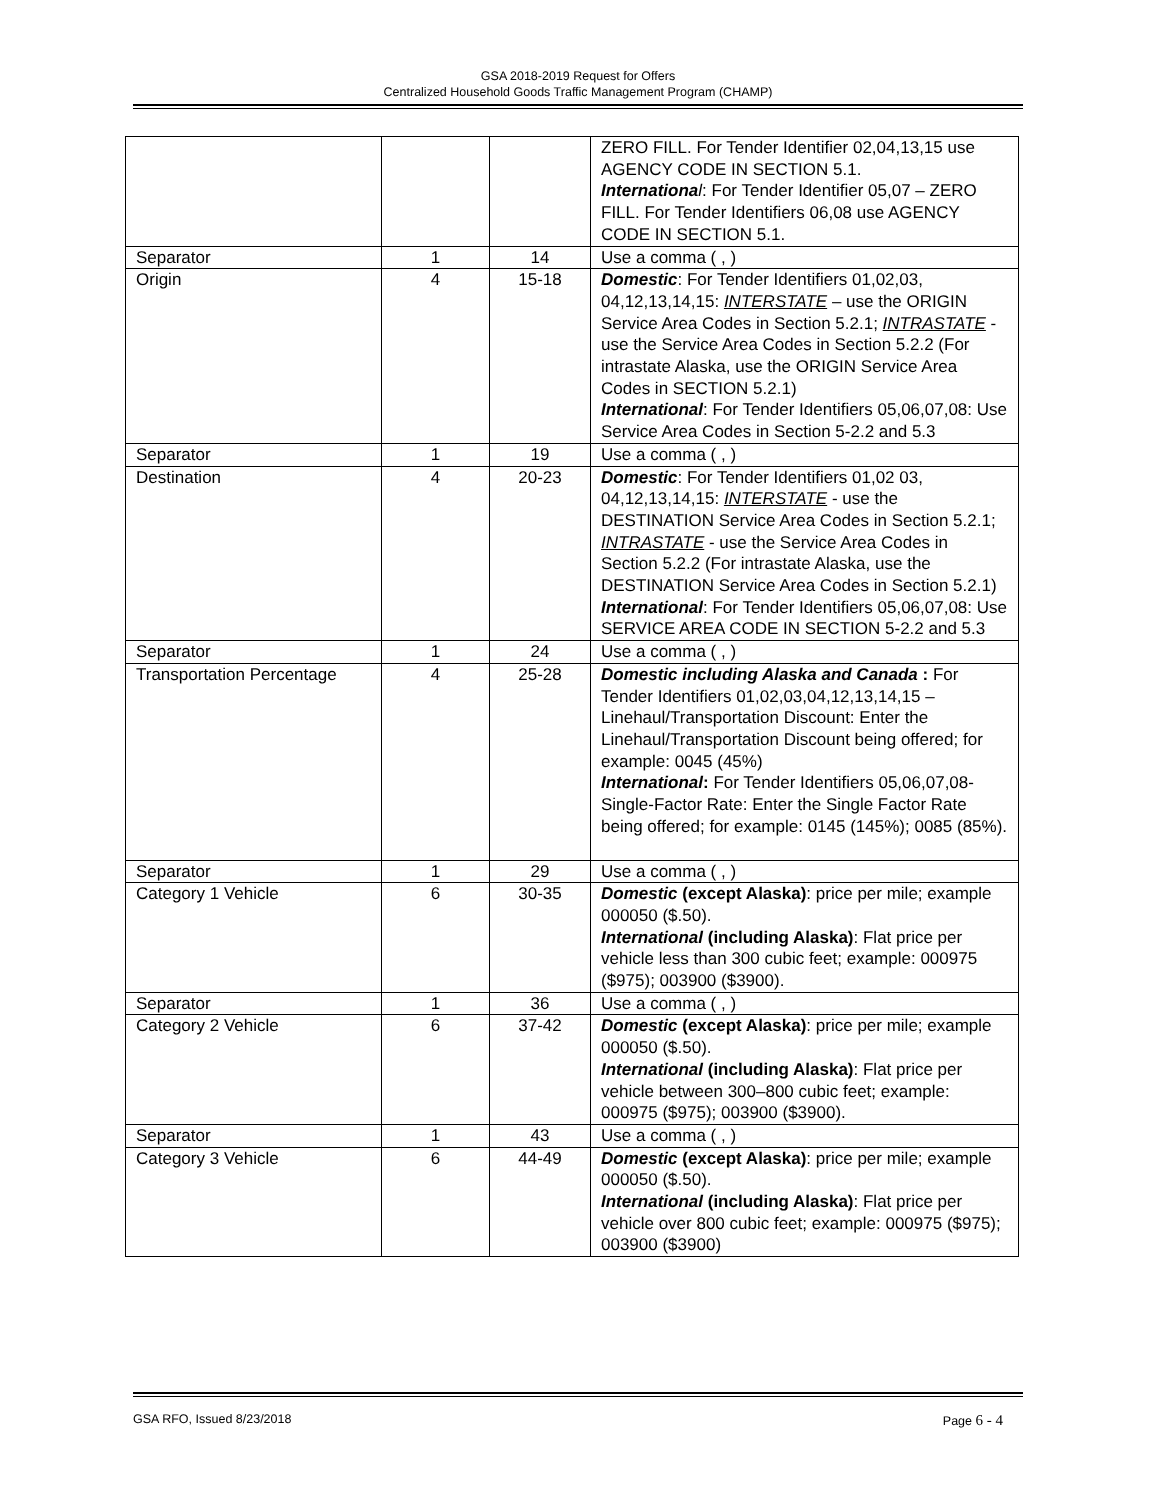GSA 2018-2019 Request for Offers
Centralized Household Goods Traffic Management Program (CHAMP)
| | | | ZERO FILL. For Tender Identifier 02,04,13,15 use AGENCY CODE IN SECTION 5.1. Internationa l : For Tender Identifier 05,07 – ZERO FILL. For Tender Identifiers 06,08 use AGENCY CODE IN SECTION 5.1. |
| Separator | 1 | 14 | Use a comma ( , ) |
| Origin | 4 | 15-18 | Domestic : For Tender Identifiers 01,02,03, 04,12,13,14,15: INTERSTATE – use the ORIGIN Service Area Codes in Section 5.2.1; INTRASTATE - use the Service Area Codes in Section 5.2.2 (For intrastate Alaska, use the ORIGIN Service Area Codes in SECTION 5.2.1) International : For Tender Identifiers 05,06,07,08: Use Service Area Codes in Section 5-2.2 and 5.3 |
| Separator | 1 | 19 | Use a comma ( , ) |
| Destination | 4 | 20-23 | Domestic : For Tender Identifiers 01,02 03, 04,12,13,14,15: INTERSTATE - use the DESTINATION Service Area Codes in Section 5.2.1; INTRASTATE - use the Service Area Codes in Section 5.2.2 (For intrastate Alaska, use the DESTINATION Service Area Codes in Section 5.2.1) International : For Tender Identifiers 05,06,07,08: Use SERVICE AREA CODE IN SECTION 5-2.2 and 5.3 |
| Separator | 1 | 24 | Use a comma ( , ) |
| Transportation Percentage | 4 | 25-28 | Domestic including Alaska and Canada : For Tender Identifiers 01,02,03,04,12,13,14,15 – Linehaul/Transportation Discount: Enter the Linehaul/Transportation Discount being offered; for example: 0045 (45%) International : For Tender Identifiers 05,06,07,08- Single-Factor Rate: Enter the Single Factor Rate being offered; for example: 0145 (145%); 0085 (85%). |
| Separator | 1 | 29 | Use a comma ( , ) |
| Category 1 Vehicle | 6 | 30-35 | Domestic (except Alaska) : price per mile; example 000050 ($.50). International (including Alaska) : Flat price per vehicle less than 300 cubic feet; example: 000975 ($975); 003900 ($3900). |
| Separator | 1 | 36 | Use a comma ( , ) |
| Category 2 Vehicle | 6 | 37-42 | Domestic (except Alaska) : price per mile; example 000050 ($.50). International (including Alaska) : Flat price per vehicle between 300–800 cubic feet; example: 000975 ($975); 003900 ($3900). |
| Separator | 1 | 43 | Use a comma ( , ) |
| Category 3 Vehicle | 6 | 44-49 | Domestic (except Alaska) : price per mile; example 000050 ($.50). International (including Alaska) : Flat price per vehicle over 800 cubic feet; example: 000975 ($975); 003900 ($3900) |
GSA RFO, Issued 8/23/2018 Page 6 - 4